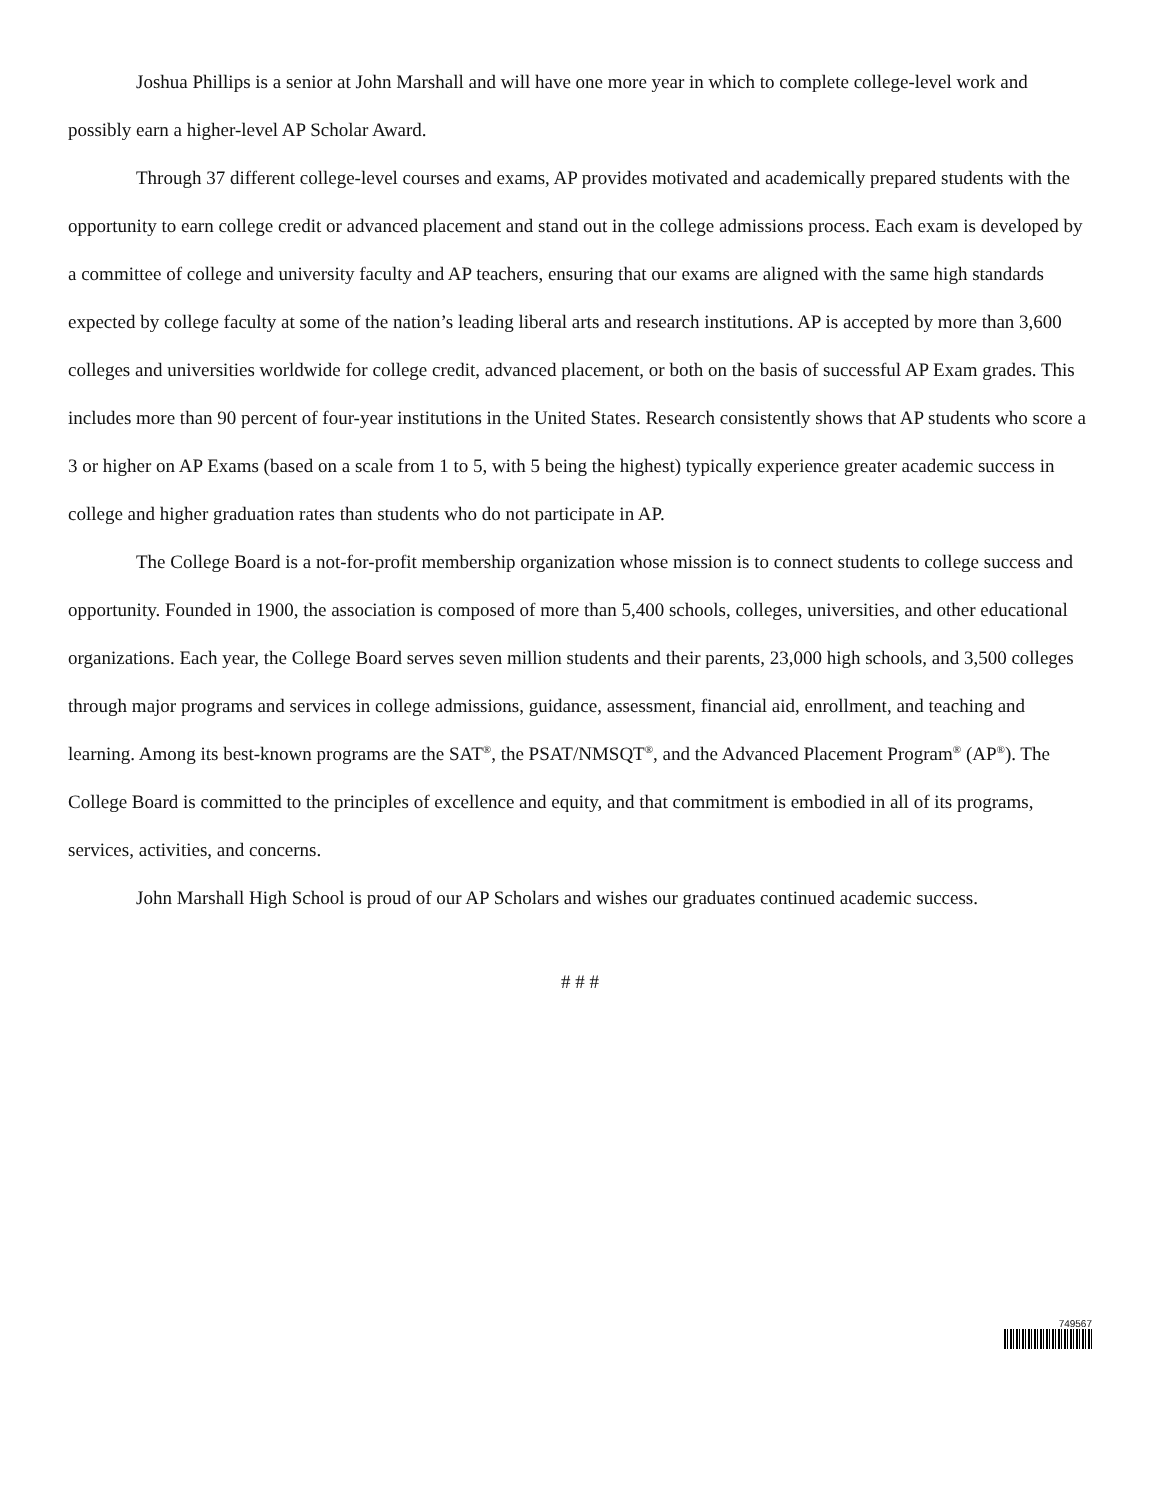Joshua Phillips is a senior at John Marshall and will have one more year in which to complete college-level work and possibly earn a higher-level AP Scholar Award.
Through 37 different college-level courses and exams, AP provides motivated and academically prepared students with the opportunity to earn college credit or advanced placement and stand out in the college admissions process. Each exam is developed by a committee of college and university faculty and AP teachers, ensuring that our exams are aligned with the same high standards expected by college faculty at some of the nation’s leading liberal arts and research institutions. AP is accepted by more than 3,600 colleges and universities worldwide for college credit, advanced placement, or both on the basis of successful AP Exam grades. This includes more than 90 percent of four-year institutions in the United States. Research consistently shows that AP students who score a 3 or higher on AP Exams (based on a scale from 1 to 5, with 5 being the highest) typically experience greater academic success in college and higher graduation rates than students who do not participate in AP.
The College Board is a not-for-profit membership organization whose mission is to connect students to college success and opportunity. Founded in 1900, the association is composed of more than 5,400 schools, colleges, universities, and other educational organizations. Each year, the College Board serves seven million students and their parents, 23,000 high schools, and 3,500 colleges through major programs and services in college admissions, guidance, assessment, financial aid, enrollment, and teaching and learning. Among its best-known programs are the SAT<sup>®</sup>, the PSAT/NMSQT<sup>®</sup>, and the Advanced Placement Program<sup>®</sup> (AP<sup>®</sup>). The College Board is committed to the principles of excellence and equity, and that commitment is embodied in all of its programs, services, activities, and concerns.
John Marshall High School is proud of our AP Scholars and wishes our graduates continued academic success.
# # #
749567